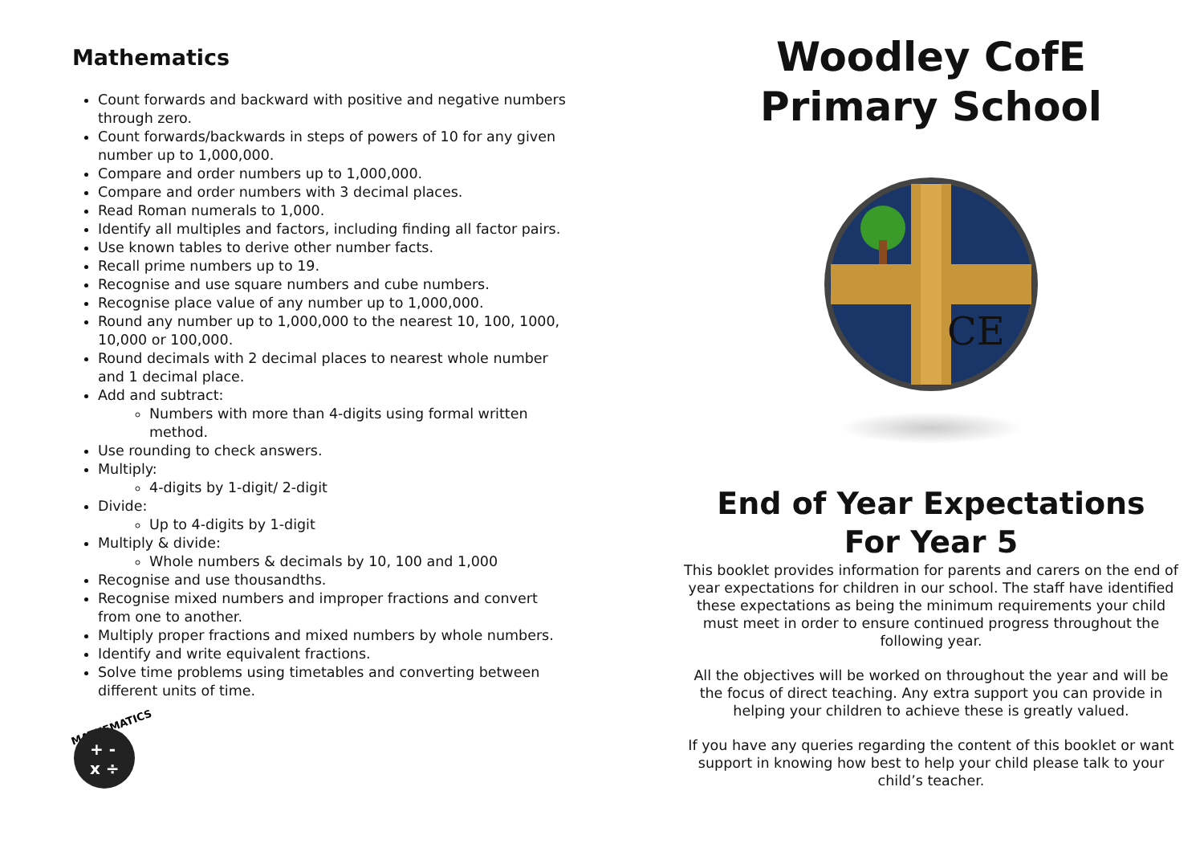Mathematics
Count forwards and backward with positive and negative numbers through zero.
Count forwards/backwards in steps of powers of 10 for any given number up to 1,000,000.
Compare and order numbers up to 1,000,000.
Compare and order numbers with 3 decimal places.
Read Roman numerals to 1,000.
Identify all multiples and factors, including finding all factor pairs.
Use known tables to derive other number facts.
Recall prime numbers up to 19.
Recognise and use square numbers and cube numbers.
Recognise place value of any number up to 1,000,000.
Round any number up to 1,000,000 to the nearest 10, 100, 1000, 10,000 or 100,000.
Round decimals with 2 decimal places to nearest whole number and 1 decimal place.
Add and subtract:
Numbers with more than 4-digits using formal written method.
Use rounding to check answers.
Multiply:
4-digits by 1-digit/ 2-digit
Divide:
Up to 4-digits by 1-digit
Multiply & divide:
Whole numbers & decimals by 10, 100 and 1,000
Recognise and use thousandths.
Recognise mixed numbers and improper fractions and convert from one to another.
Multiply proper fractions and mixed numbers by whole numbers.
Identify and write equivalent fractions.
Solve time problems using timetables and converting between different units of time.
MATHEMATICS
+ -
x ÷
Woodley CofE
Primary School
CE
End of Year Expectations
For Year 5
This booklet provides information for parents and carers on the end of year expectations for children in our school. The staff have identified these expectations as being the minimum requirements your child must meet in order to ensure continued progress throughout the following year.
All the objectives will be worked on throughout the year and will be the focus of direct teaching. Any extra support you can provide in helping your children to achieve these is greatly valued.
If you have any queries regarding the content of this booklet or want support in knowing how best to help your child please talk to your child’s teacher.